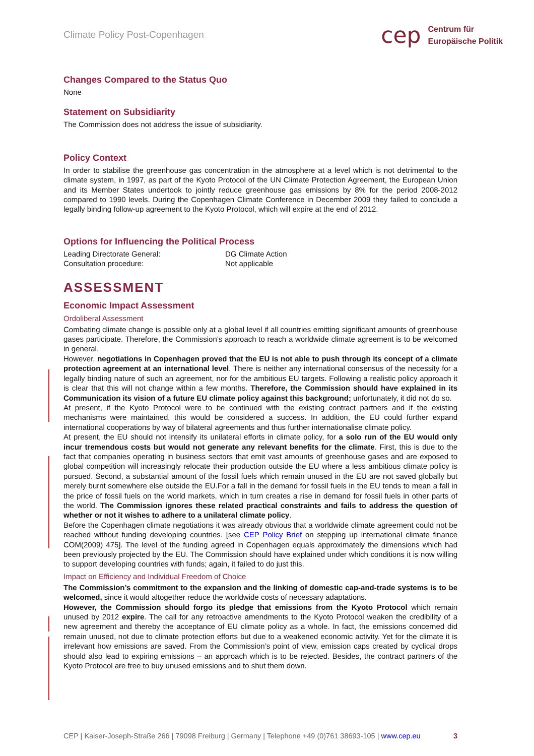Climate Policy Post-Copenhagen
cep
Centrum für
Europäische Politik
Changes Compared to the Status Quo
None
Statement on Subsidiarity
The Commission does not address the issue of subsidiarity.
Policy Context
In order to stabilise the greenhouse gas concentration in the atmosphere at a level which is not detrimental to the climate system, in 1997, as part of the Kyoto Protocol of the UN Climate Protection Agreement, the European Union and its Member States undertook to jointly reduce greenhouse gas emissions by 8% for the period 2008-2012 compared to 1990 levels. During the Copenhagen Climate Conference in December 2009 they failed to conclude a legally binding follow-up agreement to the Kyoto Protocol, which will expire at the end of 2012.
Options for Influencing the Political Process
Leading Directorate General:
Consultation procedure: DG Climate Action
Not applicable
ASSESSMENT
Economic Impact Assessment
Ordoliberal Assessment
Combating climate change is possible only at a global level if all countries emitting significant amounts of greenhouse gases participate. Therefore, the Commission’s approach to reach a worldwide climate agreement is to be welcomed in general.
However, negotiations in Copenhagen proved that the EU is not able to push through its concept of a climate protection agreement at an international level. There is neither any international consensus of the necessity for a legally binding nature of such an agreement, nor for the ambitious EU targets. Following a realistic policy approach it is clear that this will not change within a few months. Therefore, the Commission should have explained in its Communication its vision of a future EU climate policy against this background; unfortunately, it did not do so.
At present, if the Kyoto Protocol were to be continued with the existing contract partners and if the existing mechanisms were maintained, this would be considered a success. In addition, the EU could further expand international cooperations by way of bilateral agreements and thus further internationalise climate policy.
At present, the EU should not intensify its unilateral efforts in climate policy, for a solo run of the EU would only incur tremendous costs but would not generate any relevant benefits for the climate. First, this is due to the fact that companies operating in business sectors that emit vast amounts of greenhouse gases and are exposed to global competition will increasingly relocate their production outside the EU where a less ambitious climate policy is pursued. Second, a substantial amount of the fossil fuels which remain unused in the EU are not saved globally but merely burnt somewhere else outside the EU.For a fall in the demand for fossil fuels in the EU tends to mean a fall in the price of fossil fuels on the world markets, which in turn creates a rise in demand for fossil fuels in other parts of the world. The Commission ignores these related practical constraints and fails to address the question of whether or not it wishes to adhere to a unilateral climate policy.
Before the Copenhagen climate negotiations it was already obvious that a worldwide climate agreement could not be reached without funding developing countries. [see CEP Policy Brief on stepping up international climate finance COM(2009) 475]. The level of the funding agreed in Copenhagen equals approximately the dimensions which had been previously projected by the EU. The Commission should have explained under which conditions it is now willing to support developing countries with funds; again, it failed to do just this.
Impact on Efficiency and Individual Freedom of Choice
The Commission’s commitment to the expansion and the linking of domestic cap-and-trade systems is to be welcomed, since it would altogether reduce the worldwide costs of necessary adaptations.
However, the Commission should forgo its pledge that emissions from the Kyoto Protocol which remain unused by 2012 expire. The call for any retroactive amendments to the Kyoto Protocol weaken the credibility of a new agreement and thereby the acceptance of EU climate policy as a whole. In fact, the emissions concerned did remain unused, not due to climate protection efforts but due to a weakened economic activity. Yet for the climate it is irrelevant how emissions are saved. From the Commission’s point of view, emission caps created by cyclical drops should also lead to expiring emissions – an approach which is to be rejected. Besides, the contract partners of the Kyoto Protocol are free to buy unused emissions and to shut them down.
CEP | Kaiser-Joseph-Straße 266 | 79098 Freiburg | Germany | Telephone +49 (0)761 38693-105 | www.cep.eu 3